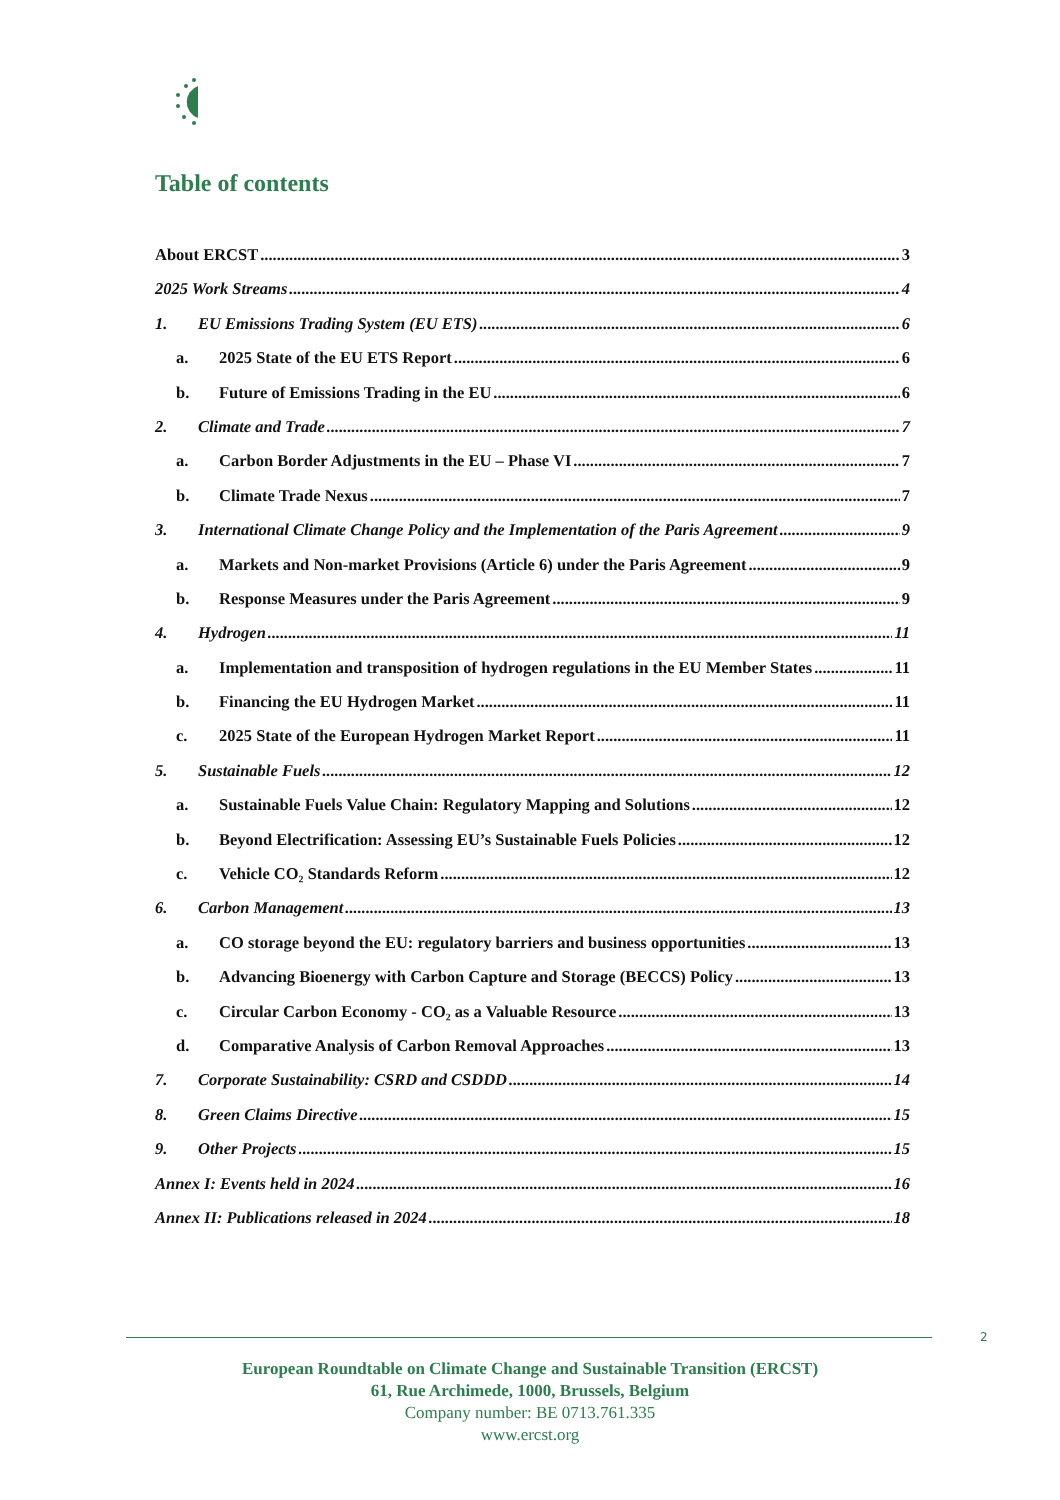Table of contents
About ERCST 3
2025 Work Streams 4
1. EU Emissions Trading System (EU ETS) 6
a. 2025 State of the EU ETS Report 6
b. Future of Emissions Trading in the EU 6
2. Climate and Trade 7
a. Carbon Border Adjustments in the EU – Phase VI 7
b. Climate Trade Nexus 7
3. International Climate Change Policy and the Implementation of the Paris Agreement 9
a. Markets and Non-market Provisions (Article 6) under the Paris Agreement 9
b. Response Measures under the Paris Agreement 9
4. Hydrogen 11
a. Implementation and transposition of hydrogen regulations in the EU Member States 11
b. Financing the EU Hydrogen Market 11
c. 2025 State of the European Hydrogen Market Report 11
5. Sustainable Fuels 12
a. Sustainable Fuels Value Chain: Regulatory Mapping and Solutions 12
b. Beyond Electrification: Assessing EU’s Sustainable Fuels Policies 12
c. Vehicle CO₂ Standards Reform 12
6. Carbon Management 13
a. CO storage beyond the EU: regulatory barriers and business opportunities 13
b. Advancing Bioenergy with Carbon Capture and Storage (BECCS) Policy 13
c. Circular Carbon Economy - CO₂ as a Valuable Resource 13
d. Comparative Analysis of Carbon Removal Approaches 13
7. Corporate Sustainability: CSRD and CSDDD 14
8. Green Claims Directive 15
9. Other Projects 15
Annex I: Events held in 2024 16
Annex II: Publications released in 2024 18
2
European Roundtable on Climate Change and Sustainable Transition (ERCST)
61, Rue Archimede, 1000, Brussels, Belgium
Company number: BE 0713.761.335
www.ercst.org